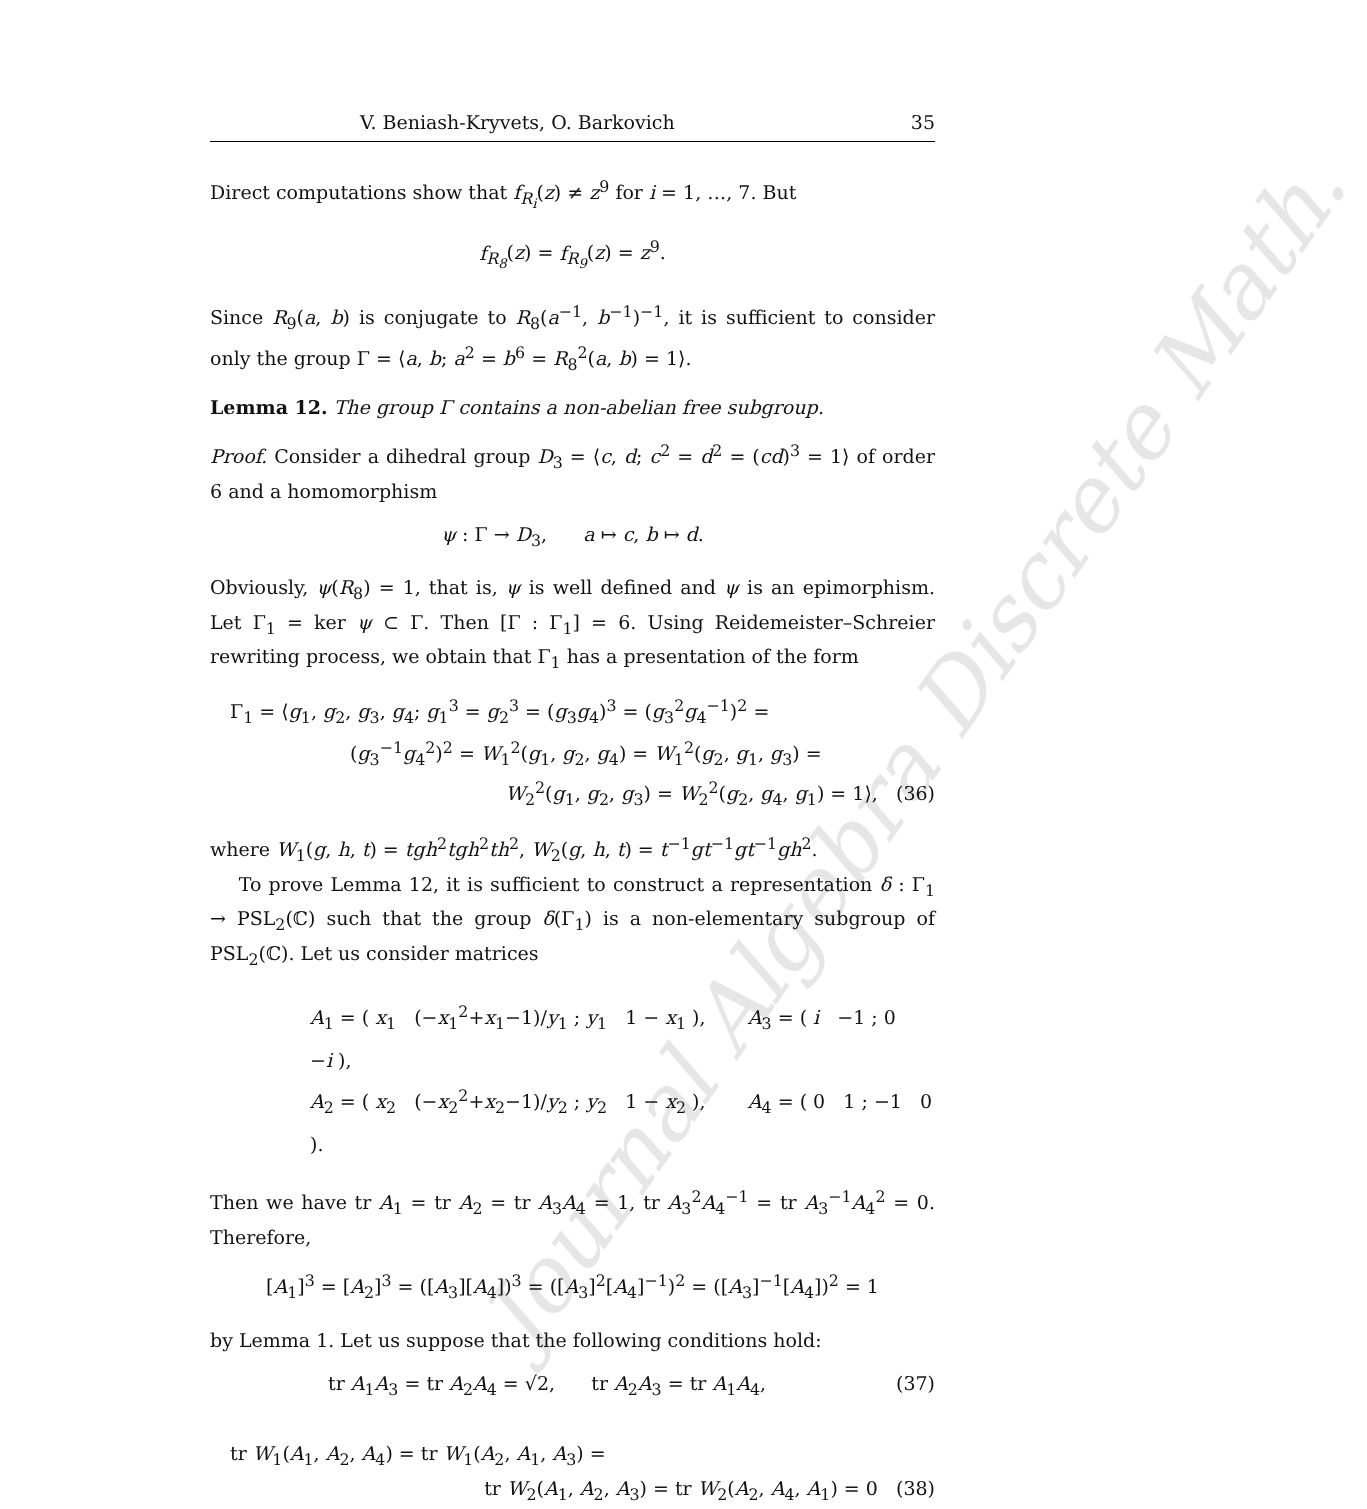Journal Algebra Discrete Math.
V. Beniash-Kryvets, O. Barkovich 35
Direct computations show that f<sub>R<sub>i</sub></sub>(z) ≠ z<sup>9</sup> for i = 1, …, 7. But
f<sub>R<sub>8</sub></sub>(z) = f<sub>R<sub>9</sub></sub>(z) = z<sup>9</sup>.
Since R<sub>9</sub>(a, b) is conjugate to R<sub>8</sub>(a<sup>−1</sup>, b<sup>−1</sup>)<sup>−1</sup>, it is sufficient to consider only the group Γ = ⟨a, b; a<sup>2</sup> = b<sup>6</sup> = R<sub>8</sub><sup>2</sup>(a, b) = 1⟩.
Lemma 12. The group Γ contains a non-abelian free subgroup.
Proof. Consider a dihedral group D<sub>3</sub> = ⟨c, d; c<sup>2</sup> = d<sup>2</sup> = (cd)<sup>3</sup> = 1⟩ of order 6 and a homomorphism
ψ : Γ → D<sub>3</sub>, a ↦ c, b ↦ d.
Obviously, ψ(R<sub>8</sub>) = 1, that is, ψ is well defined and ψ is an epimorphism. Let Γ<sub>1</sub> = ker ψ ⊂ Γ. Then [Γ : Γ<sub>1</sub>] = 6. Using Reidemeister–Schreier rewriting process, we obtain that Γ<sub>1</sub> has a presentation of the form
Γ<sub>1</sub> = ⟨g<sub>1</sub>, g<sub>2</sub>, g<sub>3</sub>, g<sub>4</sub>; g<sub>1</sub><sup>3</sup> = g<sub>2</sub><sup>3</sup> = (g<sub>3</sub>g<sub>4</sub>)<sup>3</sup> = (g<sub>3</sub><sup>2</sup>g<sub>4</sub><sup>−1</sup>)<sup>2</sup> =
(g<sub>3</sub><sup>−1</sup>g<sub>4</sub><sup>2</sup>)<sup>2</sup> = W<sub>1</sub><sup>2</sup>(g<sub>1</sub>, g<sub>2</sub>, g<sub>4</sub>) = W<sub>1</sub><sup>2</sup>(g<sub>2</sub>, g<sub>1</sub>, g<sub>3</sub>) =
W<sub>2</sub><sup>2</sup>(g<sub>1</sub>, g<sub>2</sub>, g<sub>3</sub>) = W<sub>2</sub><sup>2</sup>(g<sub>2</sub>, g<sub>4</sub>, g<sub>1</sub>) = 1⟩, (36)
where W<sub>1</sub>(g, h, t) = tgh<sup>2</sup>tgh<sup>2</sup>th<sup>2</sup>, W<sub>2</sub>(g, h, t) = t<sup>−1</sup>gt<sup>−1</sup>gt<sup>−1</sup>gh<sup>2</sup>.
To prove Lemma 12, it is sufficient to construct a representation δ : Γ<sub>1</sub> → PSL<sub>2</sub>(ℂ) such that the group δ(Γ<sub>1</sub>) is a non-elementary subgroup of PSL<sub>2</sub>(ℂ). Let us consider matrices
A<sub>1</sub> = ( x<sub>1</sub> (−x<sub>1</sub><sup>2</sup>+x<sub>1</sub>−1)/y<sub>1</sub> ; y<sub>1</sub> 1 − x<sub>1</sub> ), A<sub>3</sub> = ( i −1 ; 0 −i ),
A<sub>2</sub> = ( x<sub>2</sub> (−x<sub>2</sub><sup>2</sup>+x<sub>2</sub>−1)/y<sub>2</sub> ; y<sub>2</sub> 1 − x<sub>2</sub> ), A<sub>4</sub> = ( 0 1 ; −1 0 ).
Then we have tr A<sub>1</sub> = tr A<sub>2</sub> = tr A<sub>3</sub>A<sub>4</sub> = 1, tr A<sub>3</sub><sup>2</sup>A<sub>4</sub><sup>−1</sup> = tr A<sub>3</sub><sup>−1</sup>A<sub>4</sub><sup>2</sup> = 0. Therefore,
[A<sub>1</sub>]<sup>3</sup> = [A<sub>2</sub>]<sup>3</sup> = ([A<sub>3</sub>][A<sub>4</sub>])<sup>3</sup> = ([A<sub>3</sub>]<sup>2</sup>[A<sub>4</sub>]<sup>−1</sup>)<sup>2</sup> = ([A<sub>3</sub>]<sup>−1</sup>[A<sub>4</sub>])<sup>2</sup> = 1
by Lemma 1. Let us suppose that the following conditions hold:
tr A<sub>1</sub>A<sub>3</sub> = tr A<sub>2</sub>A<sub>4</sub> = √2, tr A<sub>2</sub>A<sub>3</sub> = tr A<sub>1</sub>A<sub>4</sub>, (37)
tr W<sub>1</sub>(A<sub>1</sub>, A<sub>2</sub>, A<sub>4</sub>) = tr W<sub>1</sub>(A<sub>2</sub>, A<sub>1</sub>, A<sub>3</sub>) =
tr W<sub>2</sub>(A<sub>1</sub>, A<sub>2</sub>, A<sub>3</sub>) = tr W<sub>2</sub>(A<sub>2</sub>, A<sub>4</sub>, A<sub>1</sub>) = 0 (38)